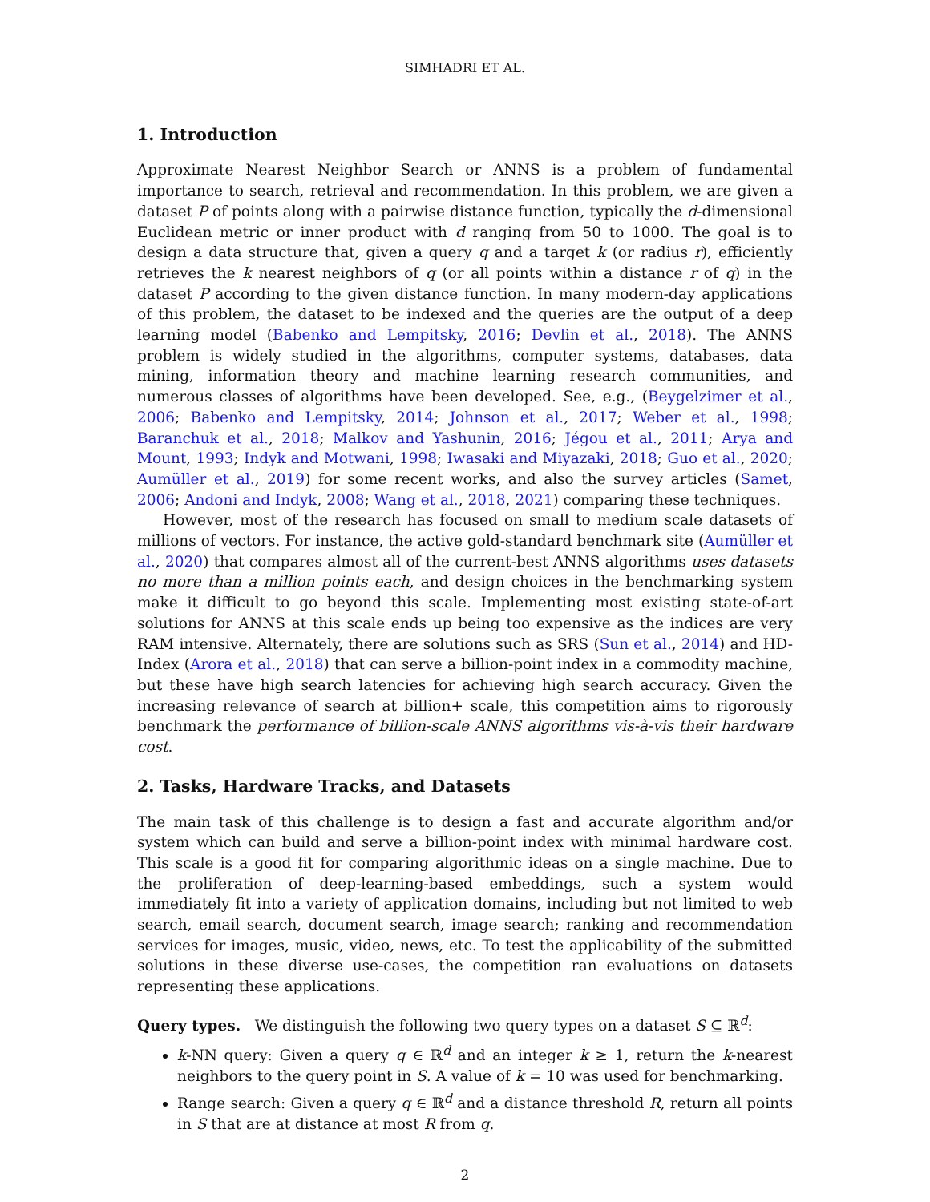SIMHADRI ET AL.
1. Introduction
Approximate Nearest Neighbor Search or ANNS is a problem of fundamental importance to search, retrieval and recommendation. In this problem, we are given a dataset P of points along with a pairwise distance function, typically the d-dimensional Euclidean metric or inner product with d ranging from 50 to 1000. The goal is to design a data structure that, given a query q and a target k (or radius r), efficiently retrieves the k nearest neighbors of q (or all points within a distance r of q) in the dataset P according to the given distance function. In many modern-day applications of this problem, the dataset to be indexed and the queries are the output of a deep learning model (Babenko and Lempitsky, 2016; Devlin et al., 2018). The ANNS problem is widely studied in the algorithms, computer systems, databases, data mining, information theory and machine learning research communities, and numerous classes of algorithms have been developed. See, e.g., (Beygelzimer et al., 2006; Babenko and Lempitsky, 2014; Johnson et al., 2017; Weber et al., 1998; Baranchuk et al., 2018; Malkov and Yashunin, 2016; Jégou et al., 2011; Arya and Mount, 1993; Indyk and Motwani, 1998; Iwasaki and Miyazaki, 2018; Guo et al., 2020; Aumüller et al., 2019) for some recent works, and also the survey articles (Samet, 2006; Andoni and Indyk, 2008; Wang et al., 2018, 2021) comparing these techniques.
However, most of the research has focused on small to medium scale datasets of millions of vectors. For instance, the active gold-standard benchmark site (Aumüller et al., 2020) that compares almost all of the current-best ANNS algorithms uses datasets no more than a million points each, and design choices in the benchmarking system make it difficult to go beyond this scale. Implementing most existing state-of-art solutions for ANNS at this scale ends up being too expensive as the indices are very RAM intensive. Alternately, there are solutions such as SRS (Sun et al., 2014) and HD-Index (Arora et al., 2018) that can serve a billion-point index in a commodity machine, but these have high search latencies for achieving high search accuracy. Given the increasing relevance of search at billion+ scale, this competition aims to rigorously benchmark the performance of billion-scale ANNS algorithms vis-à-vis their hardware cost.
2. Tasks, Hardware Tracks, and Datasets
The main task of this challenge is to design a fast and accurate algorithm and/or system which can build and serve a billion-point index with minimal hardware cost. This scale is a good fit for comparing algorithmic ideas on a single machine. Due to the proliferation of deep-learning-based embeddings, such a system would immediately fit into a variety of application domains, including but not limited to web search, email search, document search, image search; ranking and recommendation services for images, music, video, news, etc. To test the applicability of the submitted solutions in these diverse use-cases, the competition ran evaluations on datasets representing these applications.
Query types. We distinguish the following two query types on a dataset S ⊆ ℝ<sup>d</sup>:
k-NN query: Given a query q ∈ ℝ<sup>d</sup> and an integer k ≥ 1, return the k-nearest neighbors to the query point in S. A value of k = 10 was used for benchmarking.
Range search: Given a query q ∈ ℝ<sup>d</sup> and a distance threshold R, return all points in S that are at distance at most R from q.
2